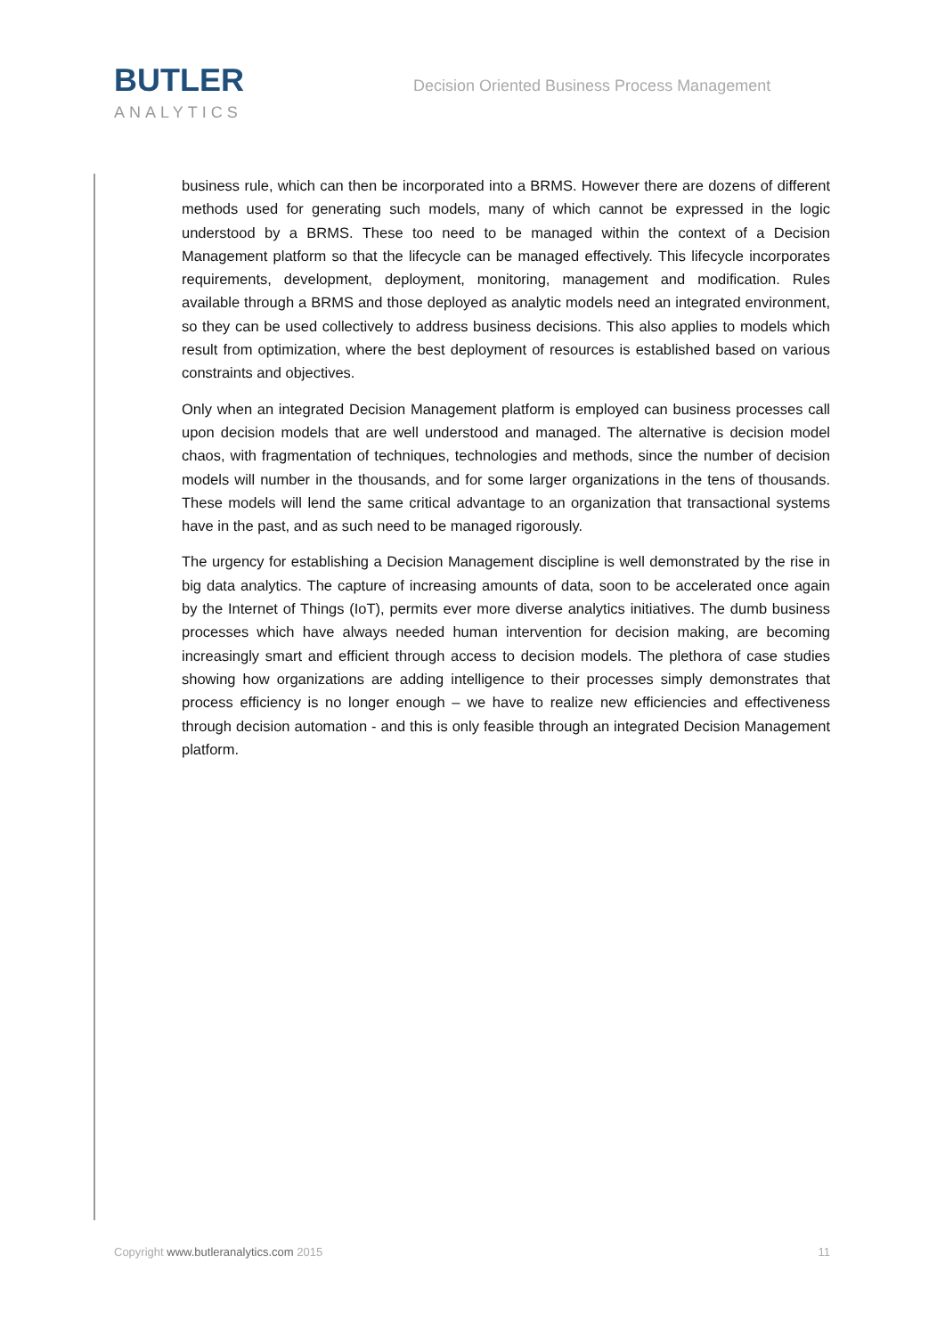BUTLER
ANALYTICS
Decision Oriented Business Process Management
business rule, which can then be incorporated into a BRMS. However there are dozens of different methods used for generating such models, many of which cannot be expressed in the logic understood by a BRMS. These too need to be managed within the context of a Decision Management platform so that the lifecycle can be managed effectively. This lifecycle incorporates requirements, development, deployment, monitoring, management and modification. Rules available through a BRMS and those deployed as analytic models need an integrated environment, so they can be used collectively to address business decisions. This also applies to models which result from optimization, where the best deployment of resources is established based on various constraints and objectives.
Only when an integrated Decision Management platform is employed can business processes call upon decision models that are well understood and managed. The alternative is decision model chaos, with fragmentation of techniques, technologies and methods, since the number of decision models will number in the thousands, and for some larger organizations in the tens of thousands. These models will lend the same critical advantage to an organization that transactional systems have in the past, and as such need to be managed rigorously.
The urgency for establishing a Decision Management discipline is well demonstrated by the rise in big data analytics. The capture of increasing amounts of data, soon to be accelerated once again by the Internet of Things (IoT), permits ever more diverse analytics initiatives. The dumb business processes which have always needed human intervention for decision making, are becoming increasingly smart and efficient through access to decision models. The plethora of case studies showing how organizations are adding intelligence to their processes simply demonstrates that process efficiency is no longer enough – we have to realize new efficiencies and effectiveness through decision automation - and this is only feasible through an integrated Decision Management platform.
Copyright www.butleranalytics.com 2015
11